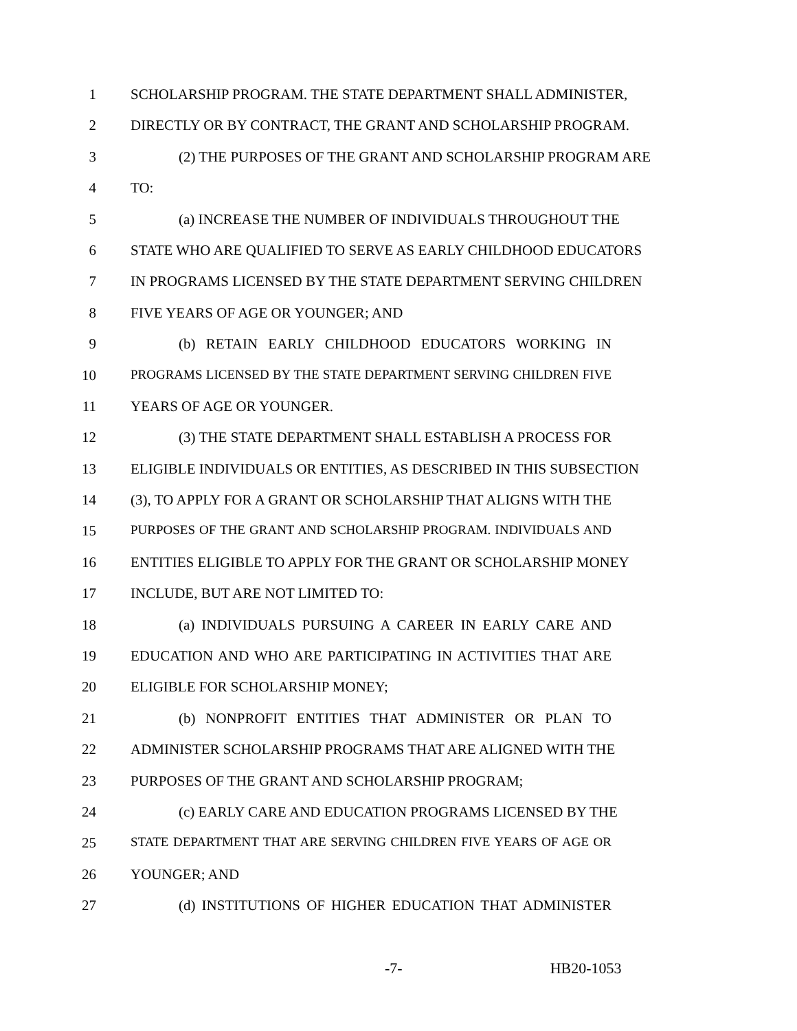1 SCHOLARSHIP PROGRAM. THE STATE DEPARTMENT SHALL ADMINISTER,
2 DIRECTLY OR BY CONTRACT, THE GRANT AND SCHOLARSHIP PROGRAM.
3 (2) THE PURPOSES OF THE GRANT AND SCHOLARSHIP PROGRAM ARE
4 TO:
5 (a) INCREASE THE NUMBER OF INDIVIDUALS THROUGHOUT THE
6 STATE WHO ARE QUALIFIED TO SERVE AS EARLY CHILDHOOD EDUCATORS
7 IN PROGRAMS LICENSED BY THE STATE DEPARTMENT SERVING CHILDREN
8 FIVE YEARS OF AGE OR YOUNGER; AND
9 (b) RETAIN EARLY CHILDHOOD EDUCATORS WORKING IN
10 PROGRAMS LICENSED BY THE STATE DEPARTMENT SERVING CHILDREN FIVE
11 YEARS OF AGE OR YOUNGER.
12 (3) THE STATE DEPARTMENT SHALL ESTABLISH A PROCESS FOR
13 ELIGIBLE INDIVIDUALS OR ENTITIES, AS DESCRIBED IN THIS SUBSECTION
14 (3), TO APPLY FOR A GRANT OR SCHOLARSHIP THAT ALIGNS WITH THE
15 PURPOSES OF THE GRANT AND SCHOLARSHIP PROGRAM. INDIVIDUALS AND
16 ENTITIES ELIGIBLE TO APPLY FOR THE GRANT OR SCHOLARSHIP MONEY
17 INCLUDE, BUT ARE NOT LIMITED TO:
18 (a) INDIVIDUALS PURSUING A CAREER IN EARLY CARE AND
19 EDUCATION AND WHO ARE PARTICIPATING IN ACTIVITIES THAT ARE
20 ELIGIBLE FOR SCHOLARSHIP MONEY;
21 (b) NONPROFIT ENTITIES THAT ADMINISTER OR PLAN TO
22 ADMINISTER SCHOLARSHIP PROGRAMS THAT ARE ALIGNED WITH THE
23 PURPOSES OF THE GRANT AND SCHOLARSHIP PROGRAM;
24 (c) EARLY CARE AND EDUCATION PROGRAMS LICENSED BY THE
25 STATE DEPARTMENT THAT ARE SERVING CHILDREN FIVE YEARS OF AGE OR
26 YOUNGER; AND
27 (d) INSTITUTIONS OF HIGHER EDUCATION THAT ADMINISTER
-7- HB20-1053